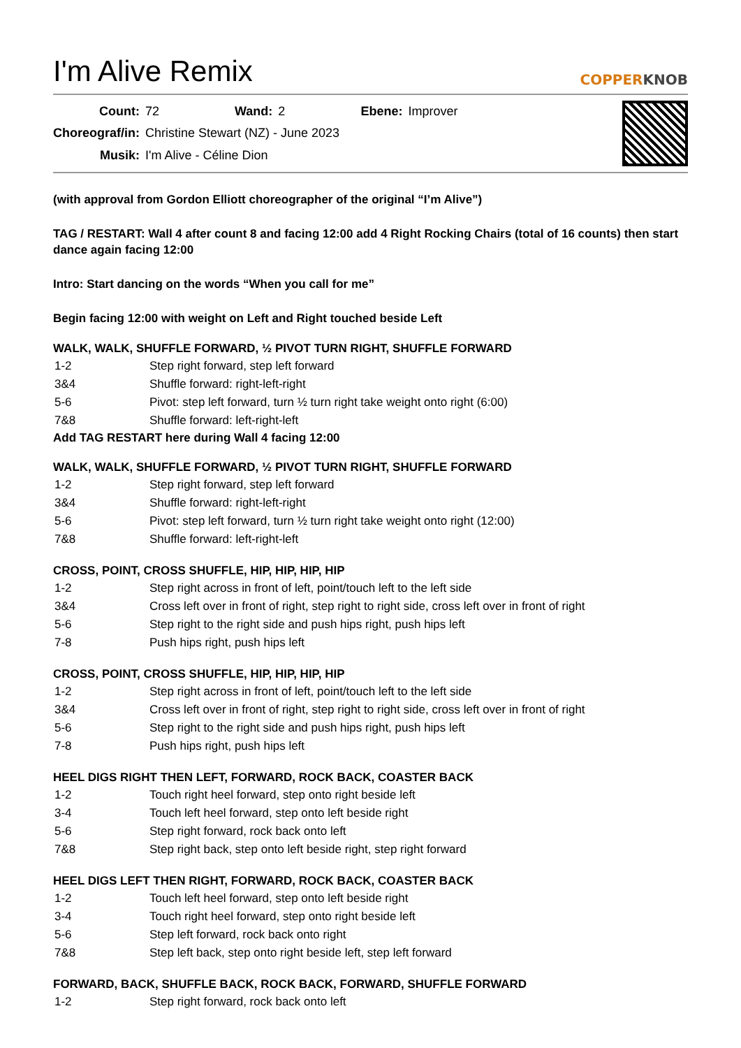I'm Alive Remix
COPPERKNOB
| Count: | 72 | Wand: | 2 | Ebene: | Improver |
| Choreograf/in: | Christine Stewart (NZ) - June 2023 | | | | |
| Musik: | I'm Alive - Céline Dion | | | | |
(with approval from Gordon Elliott choreographer of the original “I’m Alive”)
TAG / RESTART: Wall 4 after count 8 and facing 12:00 add 4 Right Rocking Chairs (total of 16 counts) then start dance again facing 12:00
Intro: Start dancing on the words “When you call for me”
Begin facing 12:00 with weight on Left and Right touched beside Left
WALK, WALK, SHUFFLE FORWARD, ½ PIVOT TURN RIGHT, SHUFFLE FORWARD
| 1-2 | Step right forward, step left forward |
| 3&4 | Shuffle forward: right-left-right |
| 5-6 | Pivot: step left forward, turn ½ turn right take weight onto right (6:00) |
| 7&8 | Shuffle forward: left-right-left |
Add TAG RESTART here during Wall 4 facing 12:00
WALK, WALK, SHUFFLE FORWARD, ½ PIVOT TURN RIGHT, SHUFFLE FORWARD
| 1-2 | Step right forward, step left forward |
| 3&4 | Shuffle forward: right-left-right |
| 5-6 | Pivot: step left forward, turn ½ turn right take weight onto right (12:00) |
| 7&8 | Shuffle forward: left-right-left |
CROSS, POINT, CROSS SHUFFLE, HIP, HIP, HIP, HIP
| 1-2 | Step right across in front of left, point/touch left to the left side |
| 3&4 | Cross left over in front of right, step right to right side, cross left over in front of right |
| 5-6 | Step right to the right side and push hips right, push hips left |
| 7-8 | Push hips right, push hips left |
CROSS, POINT, CROSS SHUFFLE, HIP, HIP, HIP, HIP
| 1-2 | Step right across in front of left, point/touch left to the left side |
| 3&4 | Cross left over in front of right, step right to right side, cross left over in front of right |
| 5-6 | Step right to the right side and push hips right, push hips left |
| 7-8 | Push hips right, push hips left |
HEEL DIGS RIGHT THEN LEFT, FORWARD, ROCK BACK, COASTER BACK
| 1-2 | Touch right heel forward, step onto right beside left |
| 3-4 | Touch left heel forward, step onto left beside right |
| 5-6 | Step right forward, rock back onto left |
| 7&8 | Step right back, step onto left beside right, step right forward |
HEEL DIGS LEFT THEN RIGHT, FORWARD, ROCK BACK, COASTER BACK
| 1-2 | Touch left heel forward, step onto left beside right |
| 3-4 | Touch right heel forward, step onto right beside left |
| 5-6 | Step left forward, rock back onto right |
| 7&8 | Step left back, step onto right beside left, step left forward |
FORWARD, BACK, SHUFFLE BACK, ROCK BACK, FORWARD, SHUFFLE FORWARD
| 1-2 | Step right forward, rock back onto left |